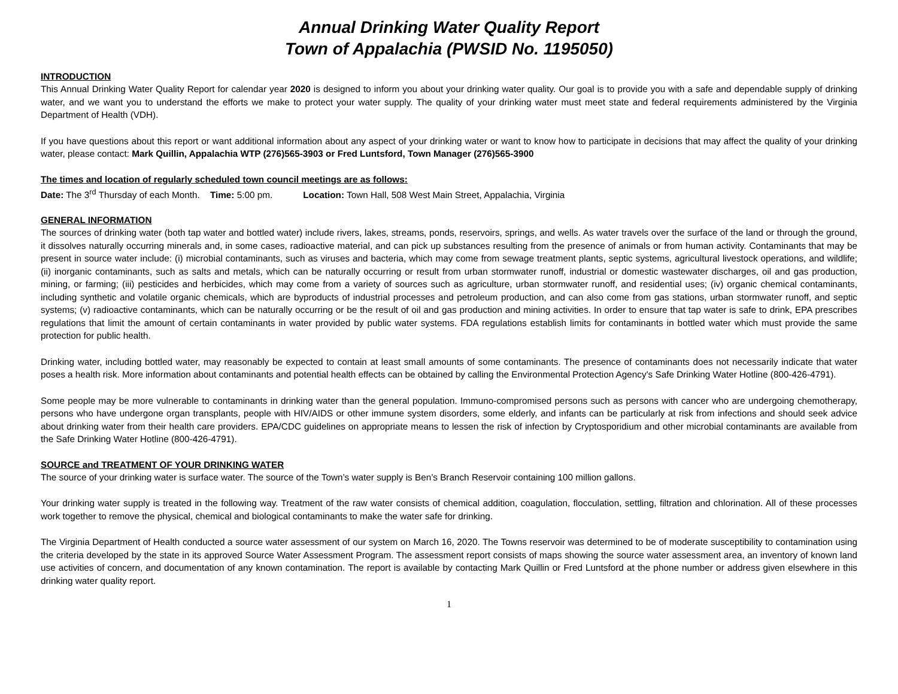Annual Drinking Water Quality Report
Town of Appalachia (PWSID No. 1195050)
INTRODUCTION
This Annual Drinking Water Quality Report for calendar year 2020 is designed to inform you about your drinking water quality. Our goal is to provide you with a safe and dependable supply of drinking water, and we want you to understand the efforts we make to protect your water supply. The quality of your drinking water must meet state and federal requirements administered by the Virginia Department of Health (VDH).
If you have questions about this report or want additional information about any aspect of your drinking water or want to know how to participate in decisions that may affect the quality of your drinking water, please contact: Mark Quillin, Appalachia WTP (276)565-3903 or Fred Luntsford, Town Manager (276)565-3900
The times and location of regularly scheduled town council meetings are as follows:
Date: The 3<sup>rd</sup> Thursday of each Month. Time: 5:00 pm. Location: Town Hall, 508 West Main Street, Appalachia, Virginia
GENERAL INFORMATION
The sources of drinking water (both tap water and bottled water) include rivers, lakes, streams, ponds, reservoirs, springs, and wells. As water travels over the surface of the land or through the ground, it dissolves naturally occurring minerals and, in some cases, radioactive material, and can pick up substances resulting from the presence of animals or from human activity. Contaminants that may be present in source water include: (i) microbial contaminants, such as viruses and bacteria, which may come from sewage treatment plants, septic systems, agricultural livestock operations, and wildlife; (ii) inorganic contaminants, such as salts and metals, which can be naturally occurring or result from urban stormwater runoff, industrial or domestic wastewater discharges, oil and gas production, mining, or farming; (iii) pesticides and herbicides, which may come from a variety of sources such as agriculture, urban stormwater runoff, and residential uses; (iv) organic chemical contaminants, including synthetic and volatile organic chemicals, which are byproducts of industrial processes and petroleum production, and can also come from gas stations, urban stormwater runoff, and septic systems; (v) radioactive contaminants, which can be naturally occurring or be the result of oil and gas production and mining activities. In order to ensure that tap water is safe to drink, EPA prescribes regulations that limit the amount of certain contaminants in water provided by public water systems. FDA regulations establish limits for contaminants in bottled water which must provide the same protection for public health.
Drinking water, including bottled water, may reasonably be expected to contain at least small amounts of some contaminants. The presence of contaminants does not necessarily indicate that water poses a health risk. More information about contaminants and potential health effects can be obtained by calling the Environmental Protection Agency's Safe Drinking Water Hotline (800-426-4791).
Some people may be more vulnerable to contaminants in drinking water than the general population. Immuno-compromised persons such as persons with cancer who are undergoing chemotherapy, persons who have undergone organ transplants, people with HIV/AIDS or other immune system disorders, some elderly, and infants can be particularly at risk from infections and should seek advice about drinking water from their health care providers. EPA/CDC guidelines on appropriate means to lessen the risk of infection by Cryptosporidium and other microbial contaminants are available from the Safe Drinking Water Hotline (800-426-4791).
SOURCE and TREATMENT OF YOUR DRINKING WATER
The source of your drinking water is surface water. The source of the Town’s water supply is Ben’s Branch Reservoir containing 100 million gallons.
Your drinking water supply is treated in the following way. Treatment of the raw water consists of chemical addition, coagulation, flocculation, settling, filtration and chlorination. All of these processes work together to remove the physical, chemical and biological contaminants to make the water safe for drinking.
The Virginia Department of Health conducted a source water assessment of our system on March 16, 2020. The Towns reservoir was determined to be of moderate susceptibility to contamination using the criteria developed by the state in its approved Source Water Assessment Program. The assessment report consists of maps showing the source water assessment area, an inventory of known land use activities of concern, and documentation of any known contamination. The report is available by contacting Mark Quillin or Fred Luntsford at the phone number or address given elsewhere in this drinking water quality report.
1